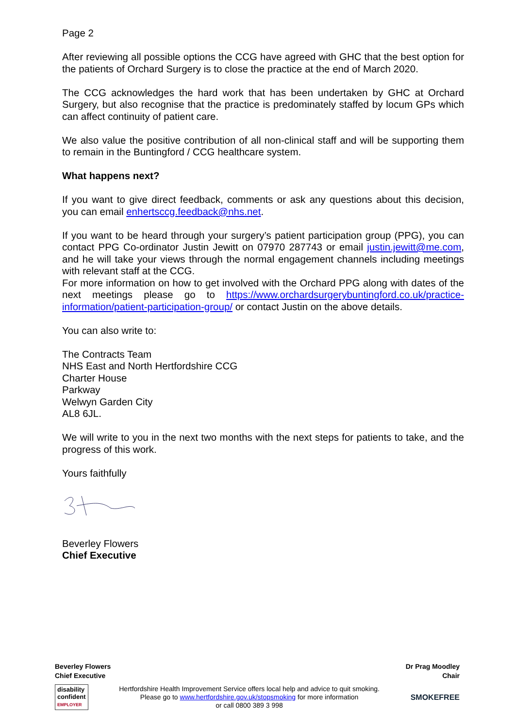Page 2
After reviewing all possible options the CCG have agreed with GHC that the best option for the patients of Orchard Surgery is to close the practice at the end of March 2020.
The CCG acknowledges the hard work that has been undertaken by GHC at Orchard Surgery, but also recognise that the practice is predominately staffed by locum GPs which can affect continuity of patient care.
We also value the positive contribution of all non-clinical staff and will be supporting them to remain in the Buntingford / CCG healthcare system.
What happens next?
If you want to give direct feedback, comments or ask any questions about this decision, you can email enhertsccg.feedback@nhs.net.
If you want to be heard through your surgery’s patient participation group (PPG), you can contact PPG Co-ordinator Justin Jewitt on 07970 287743 or email justin.jewitt@me.com, and he will take your views through the normal engagement channels including meetings with relevant staff at the CCG.
For more information on how to get involved with the Orchard PPG along with dates of the next meetings please go to https://www.orchardsurgerybuntingford.co.uk/practice-information/patient-participation-group/ or contact Justin on the above details.
You can also write to:
The Contracts Team
NHS East and North Hertfordshire CCG
Charter House
Parkway
Welwyn Garden City
AL8 6JL.
We will write to you in the next two months with the next steps for patients to take, and the progress of this work.
Yours faithfully
Beverley Flowers
Chief Executive
Beverley Flowers
Chief Executive Dr Prag Moodley
Chair
disability
confident
EMPLOYER
Hertfordshire Health Improvement Service offers local help and advice to quit smoking.
Please go to www.hertfordshire.gov.uk/stopsmoking for more information
or call 0800 389 3 998
SMOKEFREE